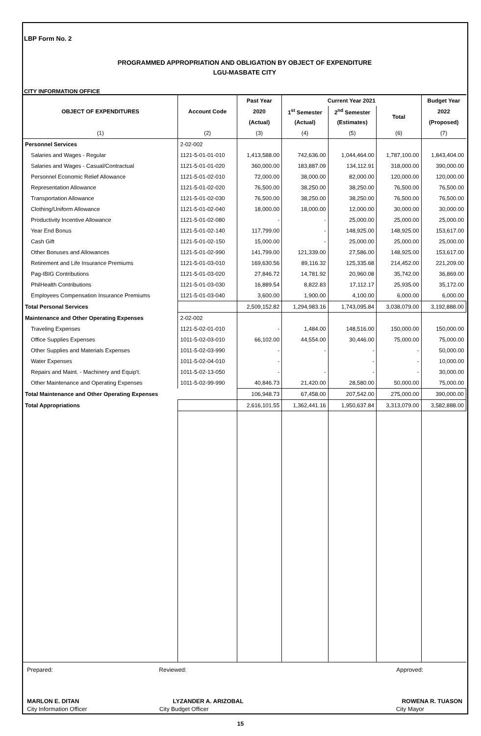LBP Form No. 2
PROGRAMMED APPROPRIATION AND OBLIGATION BY OBJECT OF EXPENDITURE
LGU-MASBATE CITY
CITY INFORMATION OFFICE
| OBJECT OF EXPENDITURES | Account Code | Past Year | Current Year 2021 | | | Budget Year |
| --- | --- | --- | --- | --- | --- | --- |
| | | 2020 | 1<sup>st</sup> Semester | 2<sup>nd</sup> Semester | Total | 2022 |
| | | (Actual) | (Actual) | (Estimates) | | (Proposed) |
| (1) | (2) | (3) | (4) | (5) | (6) | (7) |
| Personnel Services | 2-02-002 | | | | | |
| Salaries and Wages - Regular | 1121-5-01-01-010 | 1,413,588.00 | 742,636.00 | 1,044,464.00 | 1,787,100.00 | 1,843,404.00 |
| Salaries and Wages - Casual/Contractual | 1121-5-01-01-020 | 360,000.00 | 183,887.09 | 134,112.91 | 318,000.00 | 390,000.00 |
| Personnel Economic Relief Allowance | 1121-5-01-02-010 | 72,000.00 | 38,000.00 | 82,000.00 | 120,000.00 | 120,000.00 |
| Representation Allowance | 1121-5-01-02-020 | 76,500.00 | 38,250.00 | 38,250.00 | 76,500.00 | 76,500.00 |
| Transportation Allowance | 1121-5-01-02-030 | 76,500.00 | 38,250.00 | 38,250.00 | 76,500.00 | 76,500.00 |
| Clothing/Uniform Allowance | 1121-5-01-02-040 | 18,000.00 | 18,000.00 | 12,000.00 | 30,000.00 | 30,000.00 |
| Productivity Incentive Allowance | 1121-5-01-02-080 | - | - | 25,000.00 | 25,000.00 | 25,000.00 |
| Year End Bonus | 1121-5-01-02-140 | 117,799.00 | - | 148,925.00 | 148,925.00 | 153,617.00 |
| Cash Gift | 1121-5-01-02-150 | 15,000.00 | - | 25,000.00 | 25,000.00 | 25,000.00 |
| Other Bonuses and Allowances | 1121-5-01-02-990 | 141,799.00 | 121,339.00 | 27,586.00 | 148,925.00 | 153,617.00 |
| Retirement and Life Insurance Premiums | 1121-5-01-03-010 | 169,630.56 | 89,116.32 | 125,335.68 | 214,452.00 | 221,209.00 |
| Pag-IBIG Contributions | 1121-5-01-03-020 | 27,846.72 | 14,781.92 | 20,960.08 | 35,742.00 | 36,869.00 |
| PhilHealth Contributions | 1121-5-01-03-030 | 16,889.54 | 8,822.83 | 17,112.17 | 25,935.00 | 35,172.00 |
| Employees Compensation Insurance Premiums | 1121-5-01-03-040 | 3,600.00 | 1,900.00 | 4,100.00 | 6,000.00 | 6,000.00 |
| Total Personal Services | | 2,509,152.82 | 1,294,983.16 | 1,743,095.84 | 3,038,079.00 | 3,192,888.00 |
| Maintenance and Other Operating Expenses | 2-02-002 | | | | | |
| Traveling Expenses | 1121-5-02-01-010 | - | 1,484.00 | 148,516.00 | 150,000.00 | 150,000.00 |
| Office Supplies Expenses | 1011-5-02-03-010 | 66,102.00 | 44,554.00 | 30,446.00 | 75,000.00 | 75,000.00 |
| Other Supplies and Materials Expenses | 1011-5-02-03-990 | - | - | - | - | 50,000.00 |
| Water Expenses | 1011-5-02-04-010 | - | | - | - | 10,000.00 |
| Repairs and Maint. - Machinery and Equip't. | 1011-5-02-13-050 | - | - | - | - | 30,000.00 |
| Other Maintenance and Operating Expenses | 1011-5-02-99-990 | 40,846.73 | 21,420.00 | 28,580.00 | 50,000.00 | 75,000.00 |
| Total Maintenance and Other Operating Expenses | | 106,948.73 | 67,458.00 | 207,542.00 | 275,000.00 | 390,000.00 |
| Total Appropriations | | 2,616,101.55 | 1,362,441.16 | 1,950,637.84 | 3,313,079.00 | 3,582,888.00 |
Prepared: Reviewed: Approved:
MARLON E. DITAN LYZANDER A. ARIZOBAL ROWENA R. TUASON
City Information Officer City Budget Officer City Mayor
15